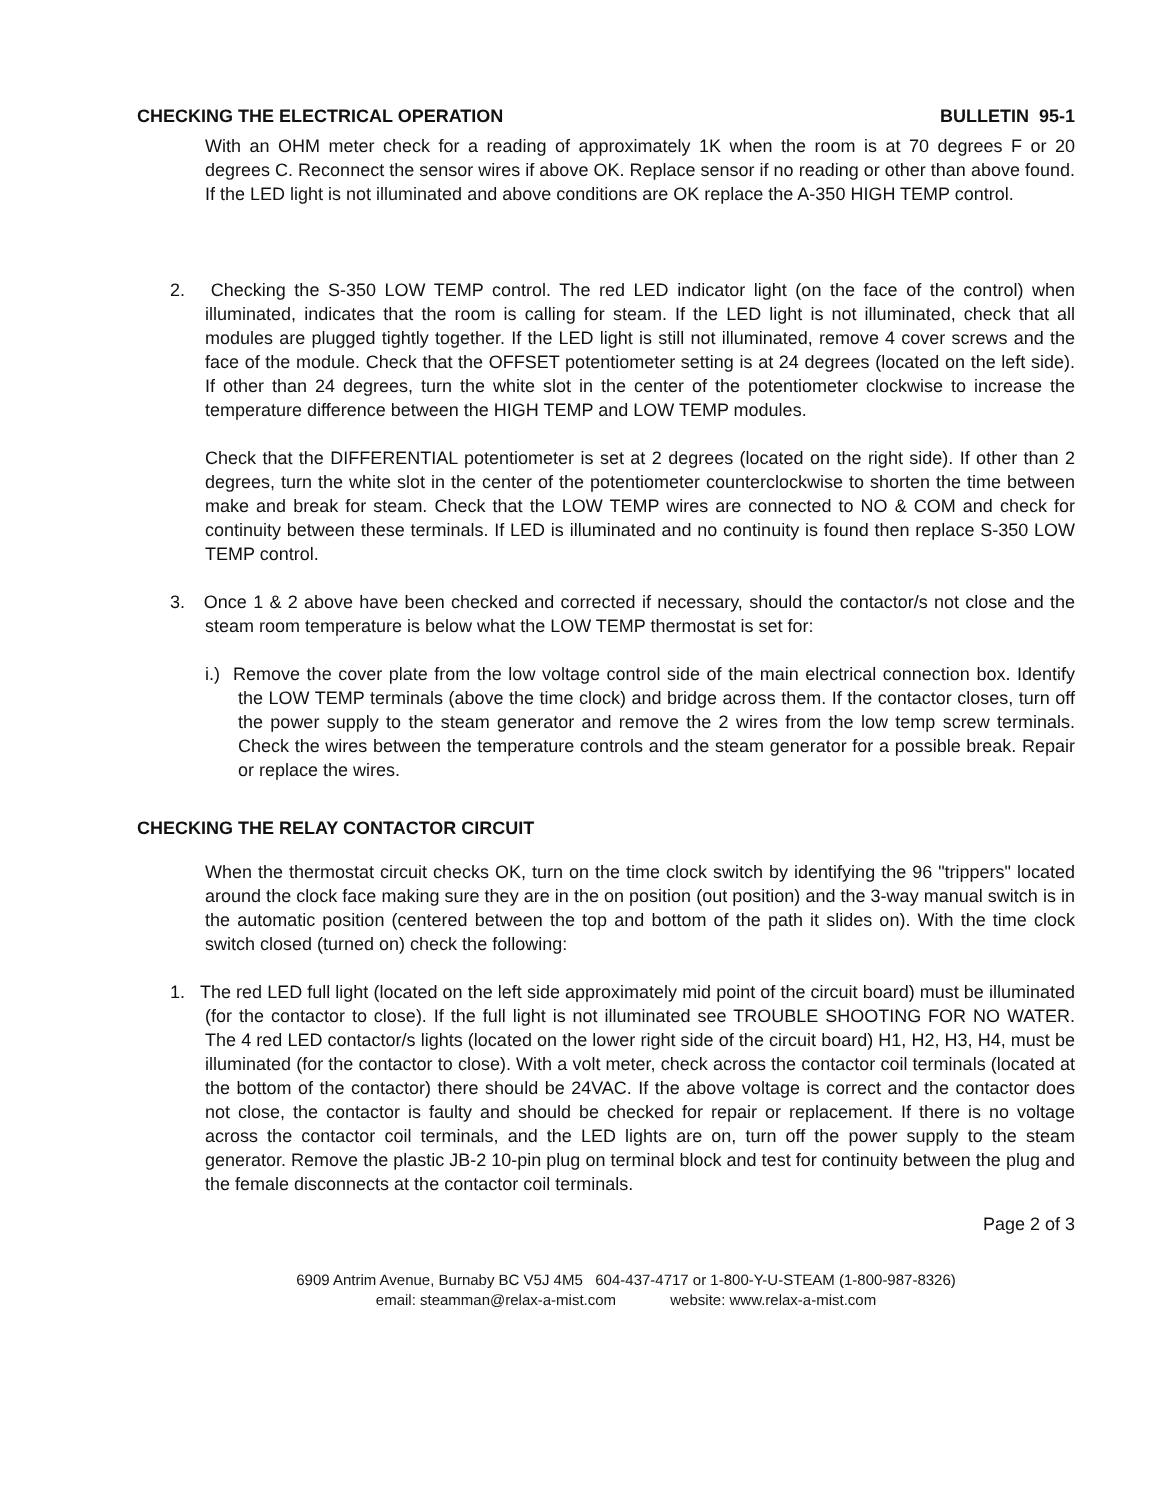CHECKING THE ELECTRICAL OPERATION BULLETIN 95-1
With an OHM meter check for a reading of approximately 1K when the room is at 70 degrees F or 20 degrees C. Reconnect the sensor wires if above OK. Replace sensor if no reading or other than above found. If the LED light is not illuminated and above conditions are OK replace the A-350 HIGH TEMP control.
2. Checking the S-350 LOW TEMP control. The red LED indicator light (on the face of the control) when illuminated, indicates that the room is calling for steam. If the LED light is not illuminated, check that all modules are plugged tightly together. If the LED light is still not illuminated, remove 4 cover screws and the face of the module. Check that the OFFSET potentiometer setting is at 24 degrees (located on the left side). If other than 24 degrees, turn the white slot in the center of the potentiometer clockwise to increase the temperature difference between the HIGH TEMP and LOW TEMP modules.
Check that the DIFFERENTIAL potentiometer is set at 2 degrees (located on the right side). If other than 2 degrees, turn the white slot in the center of the potentiometer counterclockwise to shorten the time between make and break for steam. Check that the LOW TEMP wires are connected to NO & COM and check for continuity between these terminals. If LED is illuminated and no continuity is found then replace S-350 LOW TEMP control.
3. Once 1 & 2 above have been checked and corrected if necessary, should the contactor/s not close and the steam room temperature is below what the LOW TEMP thermostat is set for:
i.) Remove the cover plate from the low voltage control side of the main electrical connection box. Identify the LOW TEMP terminals (above the time clock) and bridge across them. If the contactor closes, turn off the power supply to the steam generator and remove the 2 wires from the low temp screw terminals. Check the wires between the temperature controls and the steam generator for a possible break. Repair or replace the wires.
CHECKING THE RELAY CONTACTOR CIRCUIT
When the thermostat circuit checks OK, turn on the time clock switch by identifying the 96 "trippers" located around the clock face making sure they are in the on position (out position) and the 3-way manual switch is in the automatic position (centered between the top and bottom of the path it slides on). With the time clock switch closed (turned on) check the following:
1. The red LED full light (located on the left side approximately mid point of the circuit board) must be illuminated (for the contactor to close). If the full light is not illuminated see TROUBLE SHOOTING FOR NO WATER. The 4 red LED contactor/s lights (located on the lower right side of the circuit board) H1, H2, H3, H4, must be illuminated (for the contactor to close). With a volt meter, check across the contactor coil terminals (located at the bottom of the contactor) there should be 24VAC. If the above voltage is correct and the contactor does not close, the contactor is faulty and should be checked for repair or replacement. If there is no voltage across the contactor coil terminals, and the LED lights are on, turn off the power supply to the steam generator. Remove the plastic JB-2 10-pin plug on terminal block and test for continuity between the plug and the female disconnects at the contactor coil terminals.
Page 2 of 3
6909 Antrim Avenue, Burnaby BC V5J 4M5 604-437-4717 or 1-800-Y-U-STEAM (1-800-987-8326)
email: steamman@relax-a-mist.com website: www.relax-a-mist.com